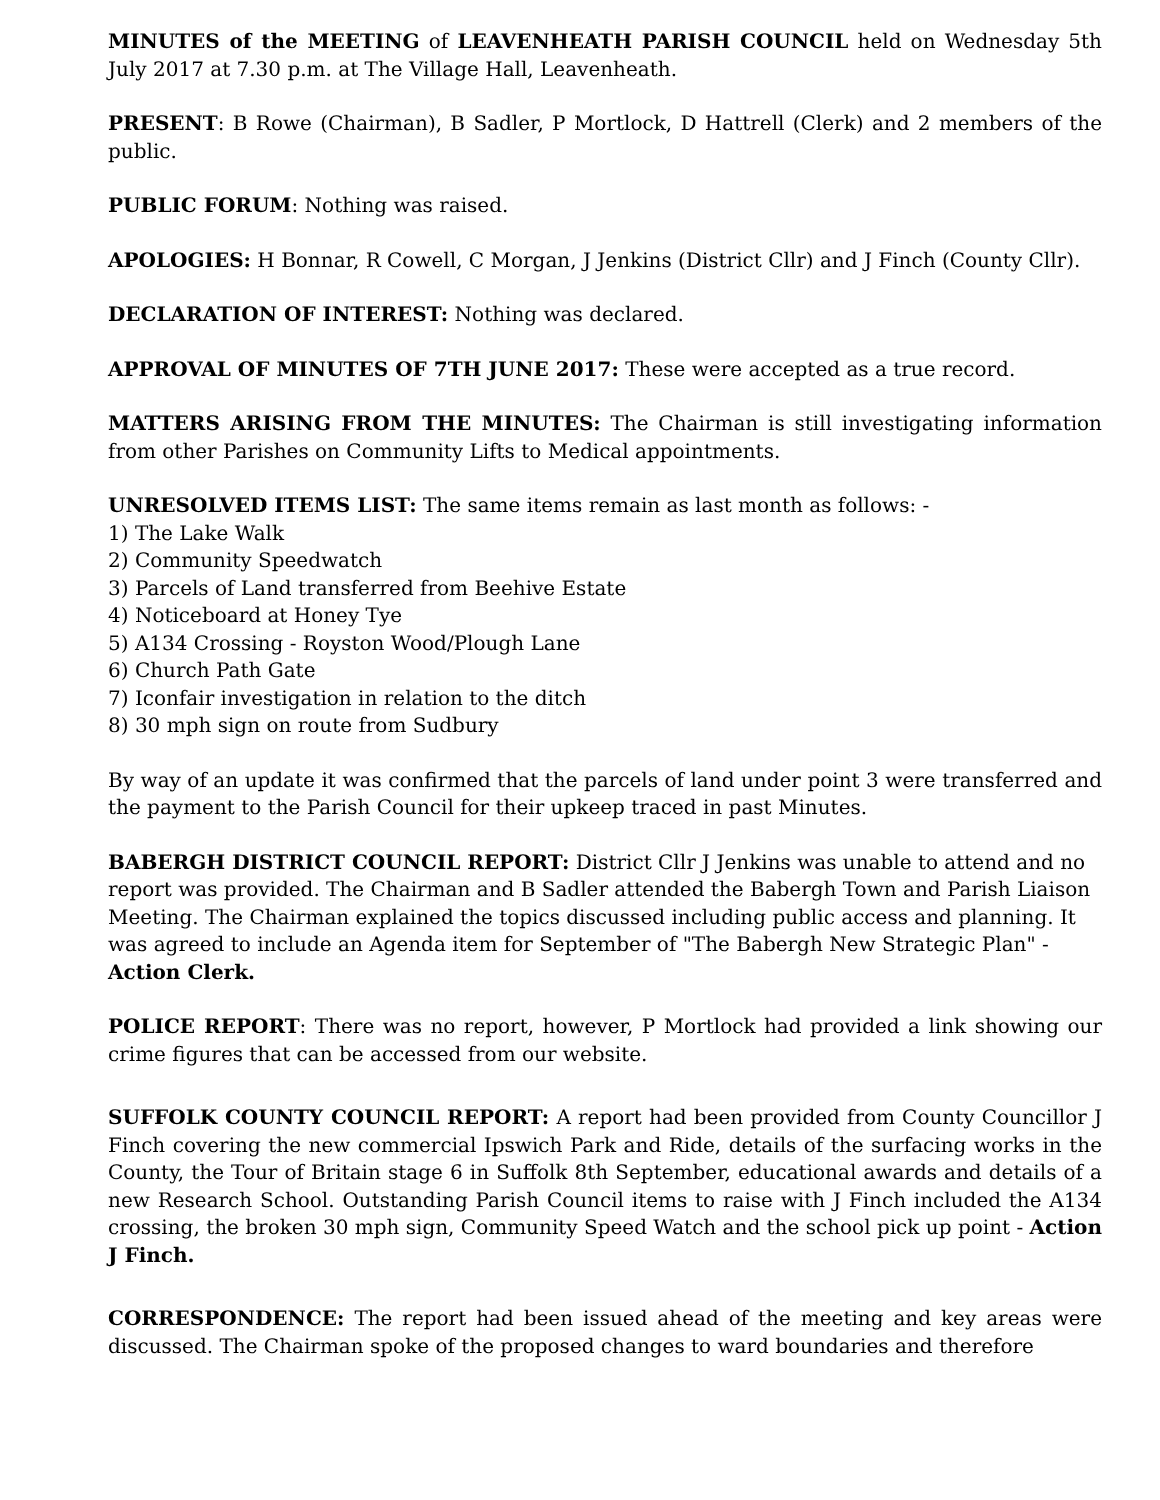MINUTES of the MEETING of LEAVENHEATH PARISH COUNCIL held on Wednesday 5th July 2017 at 7.30 p.m. at The Village Hall, Leavenheath.
PRESENT: B Rowe (Chairman), B Sadler, P Mortlock, D Hattrell (Clerk) and 2 members of the public.
PUBLIC FORUM: Nothing was raised.
APOLOGIES: H Bonnar, R Cowell, C Morgan, J Jenkins (District Cllr) and J Finch (County Cllr).
DECLARATION OF INTEREST: Nothing was declared.
APPROVAL OF MINUTES OF 7TH JUNE 2017: These were accepted as a true record.
MATTERS ARISING FROM THE MINUTES: The Chairman is still investigating information from other Parishes on Community Lifts to Medical appointments.
UNRESOLVED ITEMS LIST: The same items remain as last month as follows: -
1) The Lake Walk
2) Community Speedwatch
3) Parcels of Land transferred from Beehive Estate
4) Noticeboard at Honey Tye
5) A134 Crossing - Royston Wood/Plough Lane
6) Church Path Gate
7) Iconfair investigation in relation to the ditch
8) 30 mph sign on route from Sudbury
By way of an update it was confirmed that the parcels of land under point 3 were transferred and the payment to the Parish Council for their upkeep traced in past Minutes.
BABERGH DISTRICT COUNCIL REPORT: District Cllr J Jenkins was unable to attend and no report was provided. The Chairman and B Sadler attended the Babergh Town and Parish Liaison Meeting. The Chairman explained the topics discussed including public access and planning. It was agreed to include an Agenda item for September of "The Babergh New Strategic Plan" -
Action Clerk.
POLICE REPORT: There was no report, however, P Mortlock had provided a link showing our crime figures that can be accessed from our website.
SUFFOLK COUNTY COUNCIL REPORT: A report had been provided from County Councillor J Finch covering the new commercial Ipswich Park and Ride, details of the surfacing works in the County, the Tour of Britain stage 6 in Suffolk 8th September, educational awards and details of a new Research School. Outstanding Parish Council items to raise with J Finch included the A134 crossing, the broken 30 mph sign, Community Speed Watch and the school pick up point - Action J Finch.
CORRESPONDENCE: The report had been issued ahead of the meeting and key areas were discussed. The Chairman spoke of the proposed changes to ward boundaries and therefore